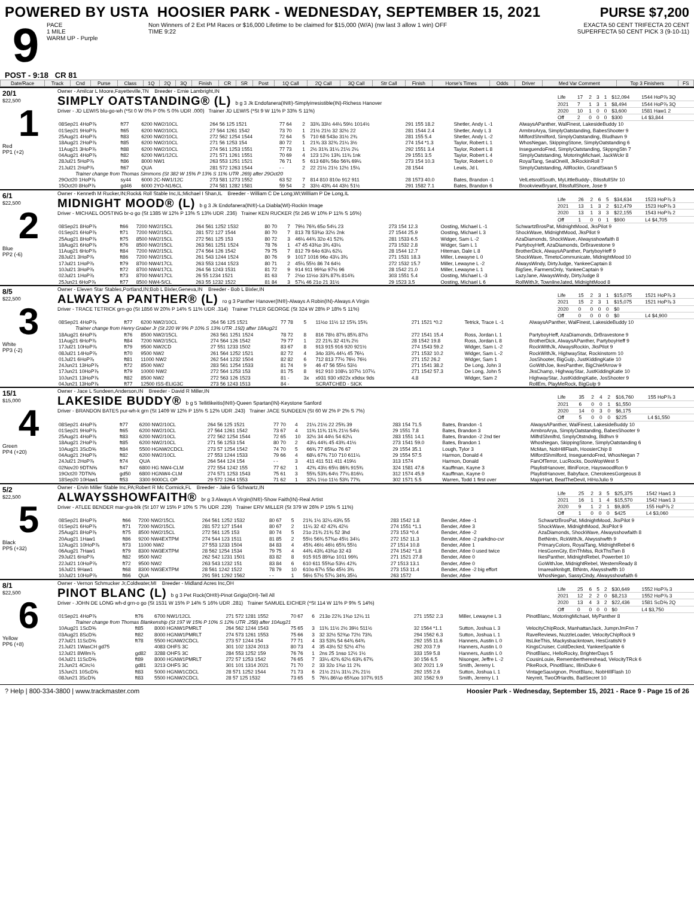POWERED BY USTA HOOSIER PARK - WEDNESDAY, SEPTEMBER 15, 2021
PURSE $7,200
9
PACE
1 MILE
WARM UP - Purple
Non Winners of 2 Ext PM Races or $16,000 Lifetime to be claimed for $15,000 (W/A) (nw last 3 allow 1 win) OFF
TIME 9:22
EXACTA 50 CENT TRIFECTA 20 CENT
SUPERFECTA 50 CENT PICK 3 (9-10-11)
POST - 9:18 CR 81
| Date/Race | Track | Cnd | Purse | Class | 1Q | 2Q | 3Q | Finish | CR | SR | Post | 1Q Call | 2Q Call | 3Q Call | Str Call | Finish | Horse's Times | Odds | Driver | Med Var Comment | Top 3 Finishers | FS |
| --- | --- | --- | --- | --- | --- | --- | --- | --- | --- | --- | --- | --- | --- | --- | --- | --- | --- | --- | --- | --- | --- | --- |
20/1
$22,500
1
Red
PP1 (+2)
Owner - Amilcar L Moore,Fayetteville,TN Breeder - Ernie Lambright,IN
SIMPLY OATSTANDING® (L) b g 3 Jk Endofanera(IN®)-Simplyirresistible(IN)-Richess Hanover
Driver - JD LEWIS blu-go-wh (*St 0 W 0% P 0% S 0% UDR .000) Trainer JD LEWIS (*St 9 W 11% P 33% S 11%)
| Life | 17 | 2 | 3 | 1 | $12,094 | 1544 HoP⅞ 3Q |
| 2021 | 7 | 1 | 3 | 1 | $8,494 | 1544 HoP⅞ 3Q |
| 2020 | 10 | 1 | 0 | 0 | $3,600 | 1581 Haw1 2 |
| Off | 2 | 0 | 0 | 0 | $300 | L4 $3,844 |
| 08Sep21 4HoP⅞ | ft77 | 6200 NW2/10CL | 264 56 125 1521 | 77 64 | 2 | 33¾ 33½ 44¼ 59½ 1014½ | 291 155 18.2 | Shetler, Andy L -1 | AlwaysAPanther, WalFinest, LakesideBuddy 10 |
| 01Sep21 9HoP⅞ | ft65 | 6200 NW2/10CL | 27 564 1261 1542 | 73 70 | 1 | 21½ 21½ 32 32½ 22 | 281 1544 2.4 | Shetler, Andy L 3 | ArmbroArya, SimplyOatstanding, BabesShooter 9 |
| 25Aug21 4HoP⅞ | ft83 | 6200 NW2/10CL | 272 562 1254 1544 | 72 64 | 5 | 710 68 543o 31½ 2¾ | 281 155 5.4 | Shetler, Andy L -2 | MilfordShmilford, SimplyOatstanding, Bludhavn 9 |
| 18Aug21 2HoP⅞ | ft85 | 6200 NW2/10CL | 271 56 1253 154 | 80 72 | 1 | 21¾ 33 32¾ 21¼ 3½ | 274 154 *1.3 | Taylor, Robert L 1 | WhosNegan, SkippingStone, SimplyOatstanding 6 |
| 11Aug21 3HoP⅞ | ft88 | 6200 NW2/10CL | 274 561 1253 1551 | 77 73 | 1 | 2½ 31¾ 31¼ 21½ 2¼ | 292 1551 3.4 | Taylor, Robert L 8 | InseguendoFred, SimplyOatstanding, SkppngStn 7 |
| 04Aug21 4HoP⅞ | ft82 | 6200 NW1/12CL | 271 571 1261 1551 | 70 69 | 4 | 123 12½ 13¾ 11¾ 1nk | 29 1551 3.5 | Taylor, Robert L 4 | SimplyOatstanding, MotoringMichael, JackWckr 8 |
| 28Jul21 5HoP⅞ | ft86 | 8000 NW1 | 263 553 1251 1521 | 76 71 | 5 | 613 68¾ 56o 56¾ 69¼ | 273 154 10.3 | Taylor, Robert L 0 | RoyalTang, SealOneill, JkRockinRoll 7 |
| 21Jul21 2HoP⅞ | ft67 | QUA | 281 572 1263 1544 | - - | 2 | 22 21½ 21½ 12½ 15¼ | 28 1544 | Lewis, Jd L | SimplyOatstanding, AllRockin, GrandSwan 5 |
| Trainer change from Thomas Simmons (St 382 W 15% P 13% S 11% UTR .269) after 29Oct20 | | | | | | | | | |
| 29Oct20 1HoP⅞ | sy44 | 6000 2C-NW1/12C | 273 581 1273 1552 | 63 52 | 7 | 814 810 810o 912 911 | 28 1573 40.0 | Bates, Brandon -1 | VelLetsrollSouth, MyLittleBuddy-, BlissfullShr 10 |
| 15Oct20 8HoP⅞ | gd46 | 6000 2YO-N1/6CL | 274 581 1282 1581 | 59 54 | 2 | 33½ 43¾ 44 43½ 51½ | 291 1582 7.1 | Bates, Brandon 6 | BrookviewBryant, BlissfullShore, Jose 9 |
6/1
$22,500
2
Blue
PP2 (-6)
Owner - Kenneth M Rucker,IN;Rock& Roll Stable Inc,IL;Michael I Shan,IL Breeder - William C De Long,WI;William P De Long,IL
MIDNIGHT MOOD® (L) b g 3 Jk Endofanera(IN®)-La Diabla(WI)-Rockin Image
Driver - MICHAEL OOSTING br-o go (St 1385 W 12% P 13% S 13% UDR .236) Trainer KEN RUCKER (St 245 W 10% P 11% S 16%)
| Life | 26 | 2 | 6 | 5 | $34,634 | 1523 HoP⅞ 3 |
| 2021 | 13 | 1 | 3 | 2 | $12,479 | 1523 HoP⅞ 3 |
| 2020 | 13 | 1 | 3 | 3 | $22,155 | 1543 HoP⅞ 2 |
| Off | 1 | 0 | 0 | 1 | $900 | L4 $4,705 |
| 08Sep21 8HoP⅞ | ft66 | 7200 NW2/15CL | 264 561 1252 1532 | 80 70 | 7 | 79½ 76¾ 65o 54¼ 23 | 273 154 12.3 | Oosting, Michael L -1 | SchwartzBrosPat, MidnightMood, JksPilot 9 |
| 01Sep21 6HoP⅞ | ft71 | 7200 NW2/15CL | 281 572 127 1544 | 80 70 | 7 | 813 78 53¾o 32½ 2nk | 27 1544 25.9 | Oosting, Michael L 3 | ShockWave, MidnightMood, JksPilot 9 |
| 25Aug21 8HoP⅞ | ft75 | 8500 NW2/15CL | 272 561 125 153 | 80 72 | 3 | 46¼ 44¾ 32o 41 52¾ | 281 1533 6.5 | Widger, Sam L -2 | AzaDiamonds, ShockWave, Alwaysshowfaith 8 |
| 18Aug21 6HoP⅞ | ft76 | 8500 NW2/15CL | 263 561 1251 1524 | 78 76 | 1 | 47 45 43¾o 3¾ 43¼ | 273 1532 2.8 | Widger, Sam L 1 | PartyboyHeff, AzaDiamonds, DrBravestone 9 |
| 11Aug21 6HoP⅞ | ft84 | 7200 NW2/15CL | 274 564 126 1542 | 79 75 | 7 | 812 79 64o 63¼ 62¼ | 28 1544 12.7 | Hiteman, Dale L 8 | BrotherDick, AlwaysAPanther, PartyboyHeff 9 |
| 28Jul21 3HoP⅞ | ft86 | 7200 NW2/15CL | 261 543 1244 1524 | 80 76 | 9 | 1017 1016 96o 43¼ 3¾ | 271 1531 18.3 | Miller, Lewayne L 0 | ShockWave, TimetoCommunicate, MidnightMood 10 |
| 17Jul21 1HoP⅞ | ft79 | 8700 NW4/17CL | 263 553 1244 1523 | 80 71 | 2 | 45¼ 55½ 86 74 64½ | 272 1532 15.7 | Miller, Lewayne L -2 | AlwaysWindy, DirtyJudge, YankeeCaptain 8 |
| 10Jul21 3HoP⅞ | ft72 | 8700 NW4/17CL | 264 56 1243 1531 | 81 72 | 9 | 914 911 99¾o 97½ 96 | 28 1542 21.0 | Miller, Lewayne L 1 | BigSee, FarmersOnly, YankeeCaptain 9 |
| 02Jul21 1HoP⅞ | ft73 | 8700 NW4/17CL | 26 55 1234 1521 | 81 63 | 7 | 2½o 11½o 33¾ 87¾ 814¾ | 303 1551 5.4 | Oosting, Michael L -3 | LazyJane, AlwaysWindy, DirtyJudge 8 |
| 25Jun21 6HoP⅞ | ft77 | 8500 NW4-5/CL | 263 55 1232 1522 | 81 84 | 3 | 57¼ 46 21o 21 31½ | 29 1523 3.5 | Oosting, Michael L 6 | RollWithJr, TownlineJated, MidnightMood 8 |
8/5
$22,500
3
White
PP3 (-2)
Owner - Eleven Star Stables,Portland,IN;Bob L Bixler,Geneva,IN Breeder - Bob L Bixler,IN
ALWAYS A PANTHER® (L) ro g 3 Panther Hanover(IN®)-Always A Robin(IN)-Always A Virgin
Driver - TRACE TETRICK grn-go (St 1856 W 20% P 14% S 11% UDR .314) Trainer TYLER GEORGE (St 324 W 28% P 18% S 11%)
| Life | 15 | 2 | 3 | 1 | $15,075 | 1521 HoP⅞ 3 |
| 2021 | 15 | 2 | 3 | 1 | $15,075 | 1521 HoP⅞ 3 |
| 2020 | 0 | 0 | 0 | 0 | $0 | |
| Off | 0 | 0 | 0 | 0 | $0 | L4 $4,900 |
| 08Sep21 4HoP⅞ | ft77 | 6200 NW2/10CL | 264 56 125 1521 | 77 78 | 5 | 11½o 11½ 12 15¾ 15¾ | 271 1521 *0.2 | Tetrick, Trace L -1 | AlwaysAPanther, WalFinest, LakesideBuddy 10 |
| Trainer change from Henry Graber Jr (St 220 W 9% P 10% S 13% UTR .192) after 18Aug21 | | | | | | | | | |
| 18Aug21 6HoP⅞ | ft76 | 8500 NW2/15CL | 263 561 1251 1524 | 78 72 | 8 | 816 78½ 87¾ 85¾ 87½ | 272 1541 15.4 | Ross, Jordan L 1 | PartyboyHeff, AzaDiamonds, DrBravestone 9 |
| 11Aug21 6HoP⅞ | ft84 | 7200 NW2/15CL | 274 564 126 1542 | 79 77 | 1 | 22 21¾ 32 41¾ 2½ | 28 1542 19.8 | Ross, Jordan L 8 | BrotherDick, AlwaysAPanther, PartyboyHeff 9 |
| 17Jul21 10HoP⅞ | ft79 | 9500 NW2CD | 27 551 1233 1502 | 83 67 | 8 | 913 915 916 920 921½ | 274 1543 59.2 | Widger, Sam L -2 | RockWithJk, AlwaysRockin, JksPilot 9 |
| 08Jul21 14HoP⅞ | ft70 | 9500 NW2 | 261 564 1252 1521 | 82 72 | 4 | 34o 33¾ 44¼ 45 76¼ | 271 1532 10.2 | Widger, Sam L -2 | RockWithJk, HighwayStar, Rockinstorm 10 |
| 01Jul21 6HoP⅞ | ft81 | 11000 NW2 | 262 544 1232 1504 | 82 82 | 6 | 712 813 77½ 76½ 76½ | 271 152 26.2 | Widger, Sam 1 | JosShooter, BigGulp, JustKiddingKatie 10 |
| 24Jun21 13HoP⅞ | ft72 | 8500 NW2 | 283 561 1254 1533 | 81 74 | 9 | 46 47 56 55½ 53½ | 271 1541 38.2 | De Long, John 3 | GoWithJoe, IkesPanther, BigChiefArrow 9 |
| 17Jun21 10HoP⅞ | ft79 | 10000 NW2 | 272 564 1253 153 | 81 75 | 8 | 912 910 108¼ 107½ 107¼ | 271 1542 57.3 | De Long, John 5 | JksChamp, HighwayStar, JustKiddingKatie 10 |
| 10Jun21 13HoP⅞ | ft82 | 8500 NW2 | 272 563 126 1523 | 81 - | 3x | x931 930 x922x x9dsx 9ds | 4.8 | Widger, Sam 2 | HighwayStar, JustKiddingKatie, JosShooter 9 |
| 04Jun21 13HoP⅞ | ft77 | 12500 ISS-ELIG3C | 273 56 1243 1513 | 84 - | | SCRATCHED - SICK | | | RollEm, PlayMeRock, BigGulp 9 |
15/1
$15,000
4
Green
PP4 (+20)
Owner - Jace L Sundeen,Anderson,IN Breeder - David R Miller,IN
LAKESIDE BUDDY® b g 5 Tellitlikeitis(IN®)-Queen Spartan(IN)-Keystone Sanford
Driver - BRANDON BATES pur-wh-k grn (St 1409 W 12% P 15% S 12% UDR .243) Trainer JACE SUNDEEN (St 60 W 2% P 2% S 7%)
| Life | 35 | 2 | 4 | 2 | $16,760 | 155 HoP⅞ 3 |
| 2021 | 6 | 0 | 0 | 1 | $1,550 | |
| 2020 | 14 | 0 | 3 | 0 | $6,175 | |
| Off | 5 | 0 | 0 | 0 | $225 | L4 $1,550 |
| 08Sep21 4HoP⅞ | ft77 | 6200 NW2/10CL | 264 56 125 1521 | 77 70 | 4 | 21¼ 21½ 22 25¾ 39 | 283 154 71.5 | Bates, Brandon -1 | AlwaysAPanther, WalFinest, LakesideBuddy 10 |
| 01Sep21 9HoP⅞ | ft65 | 6200 NW2/10CL | 27 564 1261 1542 | 73 67 | 4 | 11¾ 11¾ 11¾ 21½ 54½ | 29 1551 7.8 | Bates, Brandon 3 | ArmbroArya, SimplyOatstanding, BabesShooter 9 |
| 25Aug21 4HoP⅞ | ft83 | 6200 NW2/10CL | 272 562 1254 1544 | 72 65 | 10 | 32½ 34 44½ 54 62¼ | 283 1551 14.1 | Bates, Brandon -2 2nd tier | MilfrdShmlfrd, SmplyOtstndng, Bldhvn 9 |
| 18Aug21 2HoP⅞ | ft85 | 6200 NW2/10CL | 271 56 1253 154 | 80 70 | 2 | 43¼ 44¾ 45 43¾ 41½ | 273 1541 59.0 | Bates, Brandon 1 | WhosNegan, SkippingStone, SimplyOatstanding 6 |
| 10Aug21 3ScD⅝ | ft84 | 5500 HGNW2CDCL | 273 57 1254 1542 | 74 70 | 5 | 66¾ 77 65¾o 76 67 | 29 1554 35.1 | Lough, Tylor 3 | McMan, NobHillFlash, HoosierChip 8 |
| 04Aug21 2HoP⅞ | ft82 | 6200 NW2/10CL | 27 553 1244 1533 | 79 66 | 4 | 68¼ 67¾ 710 710 611¼ | 29 1554 57.5 | Harmon, Donald 4 | MilfordShmilford, InseguendoFred, WhosNegan 7 |
| 24Jul21 2HoP⅞ | ft74 | QUA | 264 544 124 154 | - - | 3 | 411 411 511 411 419½ | 313 1574 | Harmon, Donald | FanOfTerror, LucRocks, DooWopWest 5 |
| 02Nov20 9DTN⅝ | ft47 | 6800 HG NW4-CLM | 272 554 1242 155 | 77 62 | 1 | 42¾ 43½ 65½ 86¾ 915¾ | 324 1581 47.6 | Kauffman, Kayne 3 | PlaylistHanover, IlliniForce, HayswoodRon 9 |
| 19Oct20 7DTN⅝ | gd50 | 6800 HGNW4-CLM | 274 571 1253 1543 | 75 61 | 3 | 55¾ 53¾ 64½ 77¼ 816¼ | 312 1574 45.9 | Kauffman, Kayne 0 | PlaylistHanover, Babyface, CherokeesGorgeous 8 |
| 18Sep20 10Haw1 | ft53 | 3300 9000CL OP | 29 572 1264 1553 | 71 62 | 1 | 32¼ 1½o 11½ 53¾ 77¾ | 302 1571 5.5 | Warren, Todd 1 first over | MajorHart, BeatTheDevil, HiHoJulio 9 |
5/2
$22,500
5
Black
PP5 (+32)
Owner - Ervin Miller Stable Inc,PA;Robert R Mc Cormick,FL Breeder - Jake G Schwartz,IN
ALWAYSSHOWFAITH® br g 3 Always A Virgin(IN®)-Show Faith(IN)-Real Artist
Driver - ATLEE BENDER mar-gra-blk (St 107 W 15% P 10% S 7% UDR .229) Trainer ERV MILLER (St 379 W 26% P 15% S 11%)
| Life | 25 | 2 | 3 | 5 | $25,375 | 1542 Haw1 3 |
| 2021 | 16 | 1 | 1 | 4 | $15,570 | 1542 Haw1 3 |
| 2020 | 9 | 1 | 2 | 1 | $9,805 | 155 HoP⅞ 2 |
| Off | 1 | 0 | 0 | 0 | $425 | L4 $3,060 |
| 08Sep21 8HoP⅞ | ft66 | 7200 NW2/15CL | 264 561 1252 1532 | 80 67 | 5 | 21¾ 1½ 32¼ 43¾ 55 | 283 1542 1.8 | Bender, Atlee -1 | SchwartzBrosPat, MidnightMood, JksPilot 9 |
| 01Sep21 6HoP⅞ | ft71 | 7200 NW2/15CL | 281 572 127 1544 | 80 67 | 2 | 11¼ 32 42 42¾ 42½ | 274 1551 *1.1 | Bender, Atlee 3 | ShockWave, MidnightMood, JksPilot 9 |
| 25Aug21 8HoP⅞ | ft75 | 8500 NW2/15CL | 272 561 125 153 | 80 74 | 5 | 21o 21¾ 21¾ 52 3hd | 273 153 *0.4 | Bender, Atlee -2 | AzaDiamonds, ShockWave, Alwaysshowfaith 8 |
| 20Aug21 1Haw1 | ft86 | 9200 NW4EXTPM | 274 544 123 1511 | 81 85 | 2 | 55½ 56¾ 57¾o 45½ 34¼ | 272 152 11.3 | Bender, Atlee -2 parkdno-cvr | BetNintn, RckWthJk, Alwysshwfth 9 |
| 12Aug21 10HoP⅞ | ft73 | 11000 NW2 | 27 553 1233 1504 | 84 83 | 4 | 45¾ 46½ 46½ 65¾ 55½ | 27 1514 10.8 | Bender, Atlee 1 | PrimaryColors, RoyalTang, MidnightRebel 6 |
| 06Aug21 7Haw1 | ft79 | 8300 NW3EXTPM | 28 562 1254 1534 | 79 75 | 4 | 44¾ 43¾ 43¾o 32 43 | 274 1542 *1.8 | Bender, Atlee 0 used twice | HesGonnGty, ErnThMss, RckThsTwn 8 |
| 29Jul21 6HoP⅞ | ft82 | 9500 NW2 | 262 542 1231 1501 | 83 82 | 8 | 915 915 89¾o 1011 99¾ | 271 1521 27.8 | Bender, Atlee 0 | IkesPanther, MidnightRebel, Powerbet 10 |
| 22Jul21 10HoP⅞ | ft72 | 9500 NW2 | 263 543 1232 151 | 83 84 | 6 | 610 611 55¾o 53½ 42¾ | 27 1513 13.1 | Bender, Atlee 0 | GoWithJoe, MidnightRebel, WesternReady 8 |
| 16Jul21 9Haw1 | ft68 | 8300 NW3EXTPM | 28 561 1242 1522 | 78 79 | 10 | 610o 67½ 55o 45½ 3¾ | 273 153 11.4 | Bender, Atlee -2 big effort | Imarealrknbgtt, BtNntn, Alwysshwfth 10 |
| 10Jul21 10HoP⅞ | ft66 | QUA | 291 591 1292 1562 | - - | 1 | 56½ 57½ 57¼ 34¾ 35¼ | 263 1572 | Bender, Atlee | WhosNegan, SassyCindy, Alwaysshowfaith 6 |
8/1
$22,500
6
Yellow
PP6 (+8)
Owner - Vernon Schmucker Jr,Coldwater,MI Breeder - Midland Acres Inc,OH
PINOT BLANC (L) b g 3 Pet Rock(OH®)-Pinot Grigio(OH)-Tell All
Driver - JOHN DE LONG wh-d grn-o go (St 1531 W 15% P 14% S 16% UDR .281) Trainer SAMUEL EICHER (*St 114 W 11% P 9% S 14%)
| Life | 25 | 6 | 5 | 2 | $30,649 | 1552 HoP⅞ 3 |
| 2021 | 12 | 2 | 2 | 0 | $8,213 | 1552 HoP⅞ 3 |
| 2020 | 13 | 4 | 3 | 2 | $22,436 | 1581 ScD⅝ 2Q |
| Off | 0 | 0 | 0 | 0 | $0 | L4 $3,750 |
| 01Sep21 4HoP⅞ | ft76 | 6700 NW1/12CL | 271 572 1281 1552 | 70 67 | 6 | 213o 22¾ 1¾o 12¼ 11 | 271 1552 2.3 | Miller, Lewayne L 3 | PinotBlanc, MotoringMichael, MyPanther 8 |
| Trainer change from Thomas Blankenship (St 197 W 15% P 10% S 12% UTR .258) after 10Aug21 | | | | | | | | | |
| 10Aug21 1ScD⅝ | ft85 | 8000 HGNW1PMRLT | 264 562 1244 1543 | 75 65 | 3 | 11¾ 11½ 2½ 39½ 511½ | 32 1564 *1.1 | Sutton, Joshua L 3 | VelocityChipRock, ManhattanJack, JumpnJmFnn 7 |
| 03Aug21 8ScD⅝ | ft82 | 8000 HGNW1PMRLT | 274 573 1261 1553 | 75 66 | 3 | 32 32½ 52¾o 72½ 73¾ | 294 1562 6.3 | Sutton, Joshua L 1 | RaveReviews, NuzzleLoader, VelocityChipRock 9 |
| 27Jul21 11ScD⅝ | ft78 | 5500 HGNW2CDCL | 273 57 1244 154 | 77 71 | 4 | 33 53¾ 54 64¾ 64¾ | 292 155 11.6 | Hanners, Austin L 0 | ItsLikeThis, Mackysbackntown, HesGratisN 9 |
| 21Jul21 1WasCH gd75 | | 4083 OHFS 3C | 301 102 1324 2013 | 80 73 | 4 | 35 43½ 52 52½ 47½ | 292 203 7.9 | Hanners, Austin L 0 | KingsCruiser, ColdDecked, YankeeSparkle 6 |
| 12Jul21 8Wilm⅞ | gd82 | 3288 OHFS 3C | 284 553 1252 159 | 76 76 | 1 | 2ns 25 1nso 12½ 1½ | 333 159 5.8 | Hanners, Austin L 0 | PinotBlanc, HelloRocky, BrighterDays 5 |
| 04Jul21 11ScD⅝ | ft89 | 8000 HGNW1PMRLT | 272 57 1253 1542 | 76 65 | 7 | 33¼ 42¾ 62½ 63¾ 67¾ | 30 156 6.5 | Nisonger, Jeffre L -2 | CousinLouie, Rememberthereshead, VelocityTRck 6 |
| 21Jun21 4Circ½ | gd81 | 3213 OHFS 3C | 301 101 1314 2021 | 71 70 | 2 | 33 32o 1¾o 11 2¾ | 302 2021 1.9 | Smith, Jeremy L | PikeRock, PinotBlanc, IlliniDuke 6 |
| 15Jun21 10ScD⅝ | ft83 | 5000 HGNW1CDCL | 28 571 1252 1544 | 71 73 | 6 | 21½ 21¼ 31¼ 2¾ 21½ | 292 155 2.6 | Sutton, Joshua L 1 | VintageSauvignon, PinotBlanc, NobHillFlash 10 |
| 08Jun21 3ScD⅝ | ft83 | 5500 HGNW2CDCL | 28 57 125 1532 | 73 65 | 5 | 76¼ 86¼o 65¾oo 107¾ 915 | 302 1562 9.9 | Smith, Jeremy L 1 | Neyreit, TwoOfHardts, BadSecret 10 |
? Help | 800-334-3800 | www.trackmaster.com
Hoosier Park - Wednesday, September 15, 2021 - Race 9 - Page 15 of 26